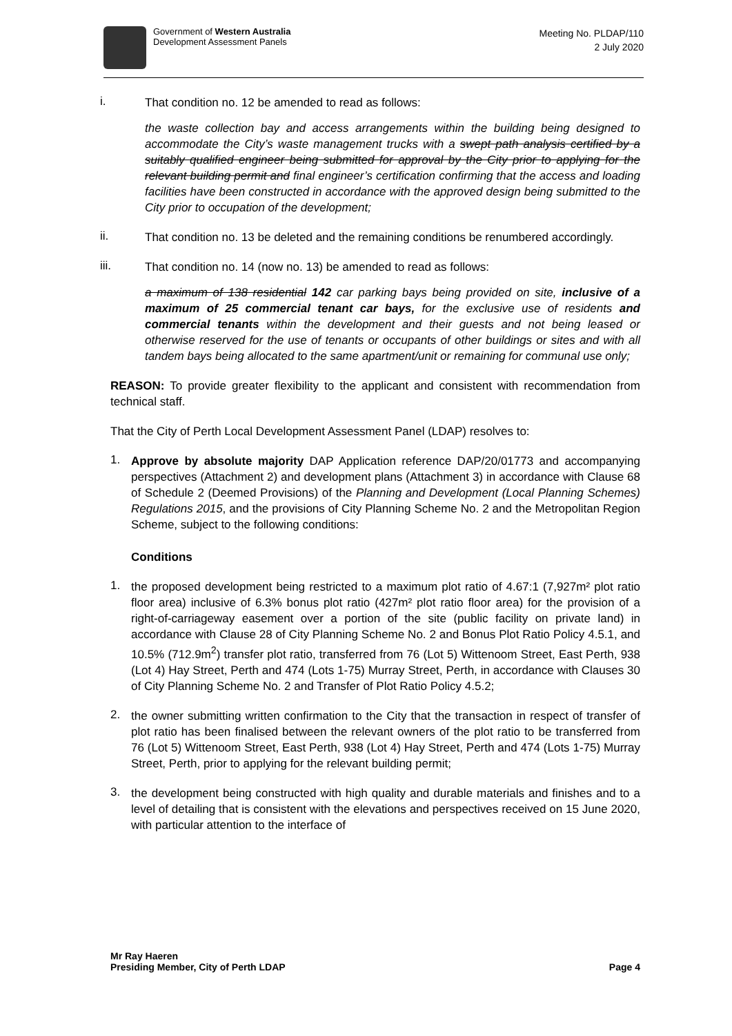Government of Western Australia
Development Assessment Panels
Meeting No. PLDAP/110
2 July 2020
i.
That condition no. 12 be amended to read as follows:
the waste collection bay and access arrangements within the building being designed to accommodate the City’s waste management trucks with a swept path analysis certified by a suitably qualified engineer being submitted for approval by the City prior to applying for the relevant building permit and final engineer’s certification confirming that the access and loading facilities have been constructed in accordance with the approved design being submitted to the City prior to occupation of the development;
ii.
That condition no. 13 be deleted and the remaining conditions be renumbered accordingly.
iii.
That condition no. 14 (now no. 13) be amended to read as follows:
a maximum of 138 residential 142 car parking bays being provided on site, inclusive of a maximum of 25 commercial tenant car bays, for the exclusive use of residents and commercial tenants within the development and their guests and not being leased or otherwise reserved for the use of tenants or occupants of other buildings or sites and with all tandem bays being allocated to the same apartment/unit or remaining for communal use only;
REASON: To provide greater flexibility to the applicant and consistent with recommendation from technical staff.
That the City of Perth Local Development Assessment Panel (LDAP) resolves to:
1.
Approve by absolute majority DAP Application reference DAP/20/01773 and accompanying perspectives (Attachment 2) and development plans (Attachment 3) in accordance with Clause 68 of Schedule 2 (Deemed Provisions) of the Planning and Development (Local Planning Schemes) Regulations 2015, and the provisions of City Planning Scheme No. 2 and the Metropolitan Region Scheme, subject to the following conditions:
Conditions
1.
the proposed development being restricted to a maximum plot ratio of 4.67:1 (7,927m² plot ratio floor area) inclusive of 6.3% bonus plot ratio (427m² plot ratio floor area) for the provision of a right-of-carriageway easement over a portion of the site (public facility on private land) in accordance with Clause 28 of City Planning Scheme No. 2 and Bonus Plot Ratio Policy 4.5.1, and 10.5% (712.9m<sup>2</sup>) transfer plot ratio, transferred from 76 (Lot 5) Wittenoom Street, East Perth, 938 (Lot 4) Hay Street, Perth and 474 (Lots 1-75) Murray Street, Perth, in accordance with Clauses 30 of City Planning Scheme No. 2 and Transfer of Plot Ratio Policy 4.5.2;
2.
the owner submitting written confirmation to the City that the transaction in respect of transfer of plot ratio has been finalised between the relevant owners of the plot ratio to be transferred from 76 (Lot 5) Wittenoom Street, East Perth, 938 (Lot 4) Hay Street, Perth and 474 (Lots 1-75) Murray Street, Perth, prior to applying for the relevant building permit;
3.
the development being constructed with high quality and durable materials and finishes and to a level of detailing that is consistent with the elevations and perspectives received on 15 June 2020, with particular attention to the interface of
Mr Ray Haeren
Presiding Member, City of Perth LDAP
Page 4